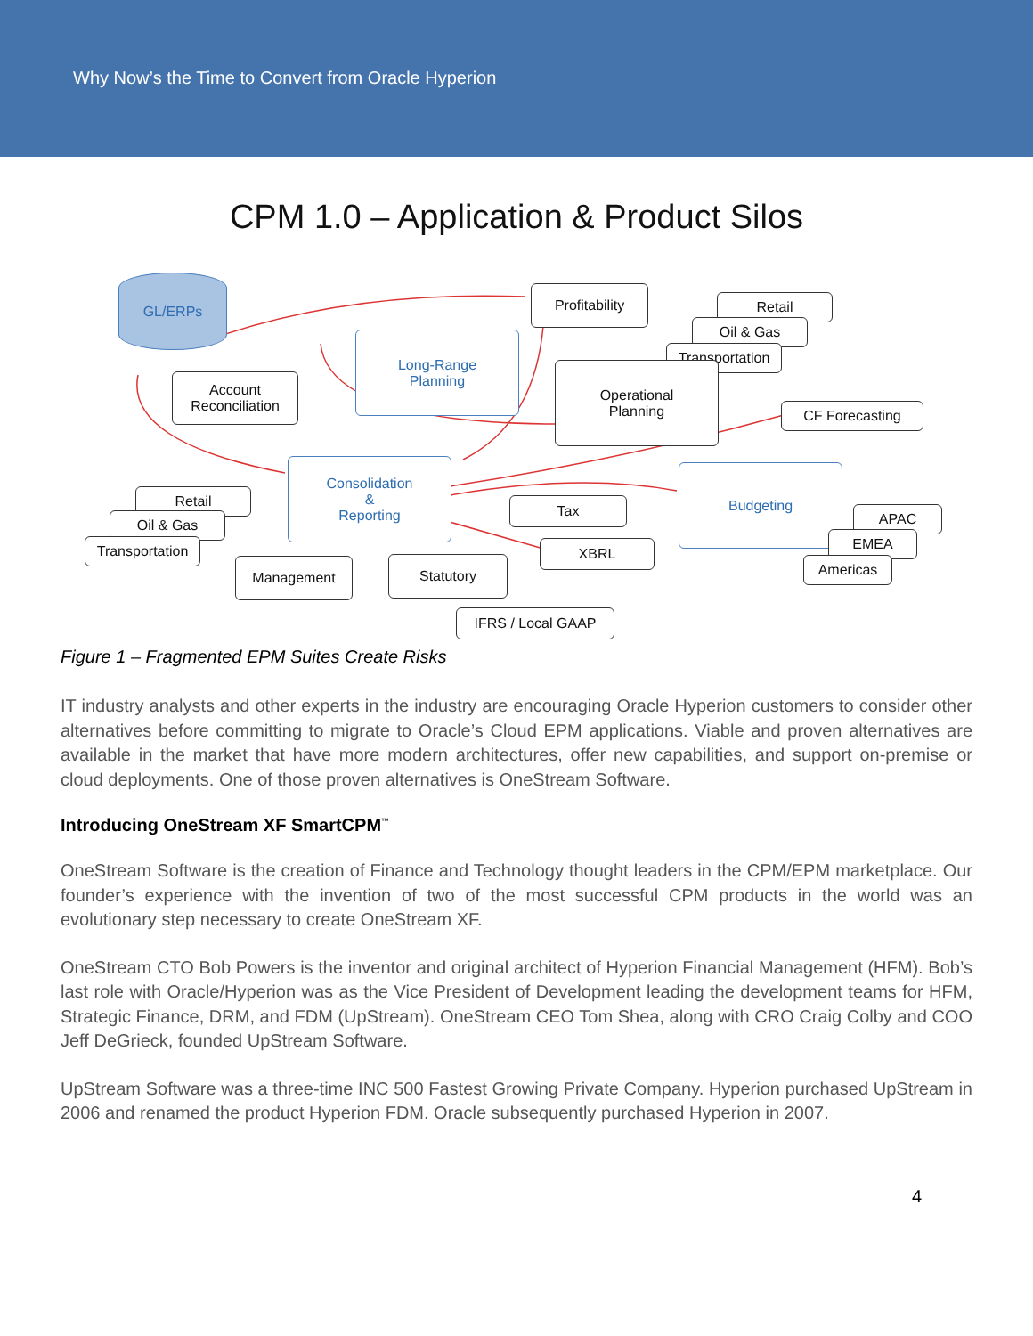Why Now’s the Time to Convert from Oracle Hyperion
CPM 1.0 – Application & Product Silos
GL/ERPs
Profitability
Retail
Oil & Gas
Transportation
Long-Range
Planning
Account
Reconciliation
Operational
Planning
CF Forecasting
Consolidation
&
Reporting
Budgeting
Retail
Oil & Gas
Transportation
Tax
APAC
EMEA
Americas
XBRL
Management Statutory
IFRS / Local GAAP
Figure 1 – Fragmented EPM Suites Create Risks
IT industry analysts and other experts in the industry are encouraging Oracle Hyperion customers to consider other alternatives before committing to migrate to Oracle’s Cloud EPM applications. Viable and proven alternatives are available in the market that have more modern architectures, offer new capabilities, and support on-premise or cloud deployments. One of those proven alternatives is OneStream Software.
Introducing OneStream XF SmartCPM<sup>™</sup>
OneStream Software is the creation of Finance and Technology thought leaders in the CPM/EPM marketplace. Our founder’s experience with the invention of two of the most successful CPM products in the world was an evolutionary step necessary to create OneStream XF.
OneStream CTO Bob Powers is the inventor and original architect of Hyperion Financial Management (HFM). Bob’s last role with Oracle/Hyperion was as the Vice President of Development leading the development teams for HFM, Strategic Finance, DRM, and FDM (UpStream). OneStream CEO Tom Shea, along with CRO Craig Colby and COO Jeff DeGrieck, founded UpStream Software.
UpStream Software was a three-time INC 500 Fastest Growing Private Company. Hyperion purchased UpStream in 2006 and renamed the product Hyperion FDM. Oracle subsequently purchased Hyperion in 2007.
4